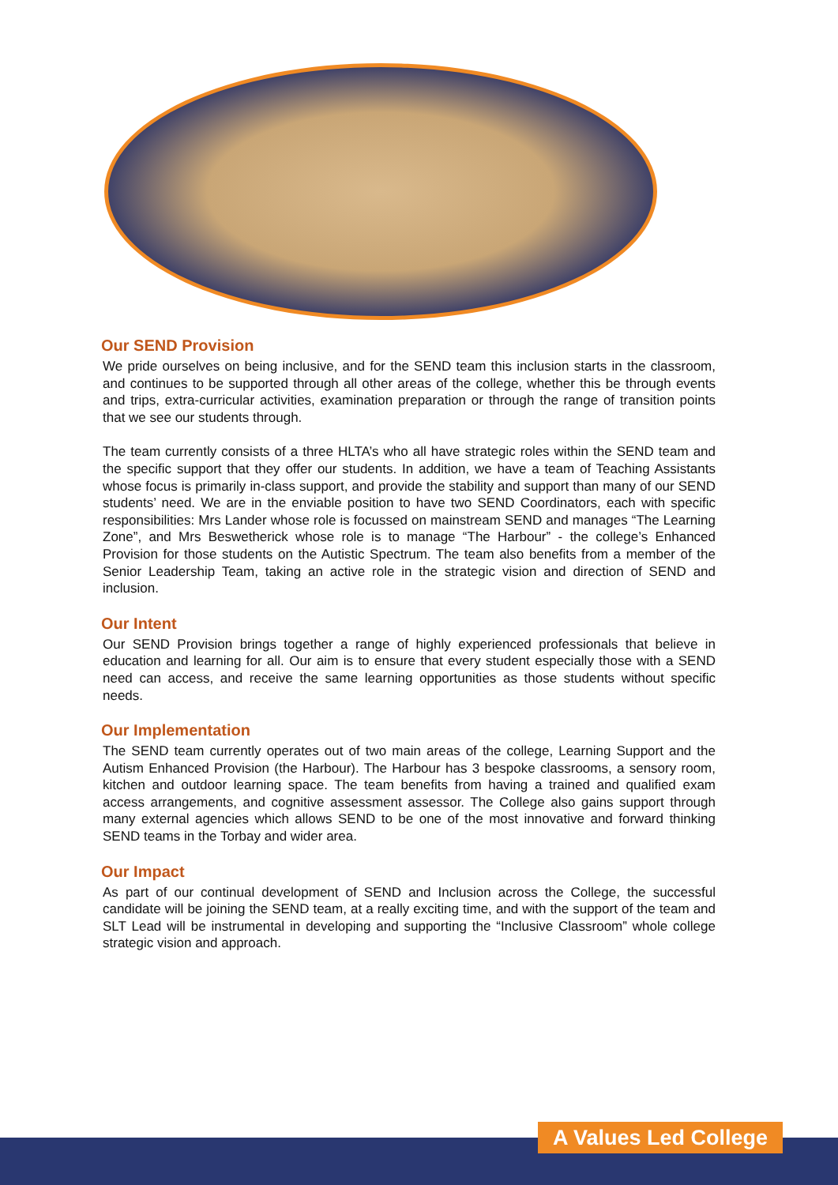Our SEND Provision
We pride ourselves on being inclusive, and for the SEND team this inclusion starts in the classroom, and continues to be supported through all other areas of the college, whether this be through events and trips, extra-curricular activities, examination preparation or through the range of transition points that we see our students through.
The team currently consists of a three HLTA’s who all have strategic roles within the SEND team and the specific support that they offer our students. In addition, we have a team of Teaching Assistants whose focus is primarily in-class support, and provide the stability and support than many of our SEND students’ need. We are in the enviable position to have two SEND Coordinators, each with specific responsibilities: Mrs Lander whose role is focussed on mainstream SEND and manages “The Learning Zone”, and Mrs Beswetherick whose role is to manage “The Harbour” - the college’s Enhanced Provision for those students on the Autistic Spectrum. The team also benefits from a member of the Senior Leadership Team, taking an active role in the strategic vision and direction of SEND and inclusion.
Our Intent
Our SEND Provision brings together a range of highly experienced professionals that believe in education and learning for all. Our aim is to ensure that every student especially those with a SEND need can access, and receive the same learning opportunities as those students without specific needs.
Our Implementation
The SEND team currently operates out of two main areas of the college, Learning Support and the Autism Enhanced Provision (the Harbour). The Harbour has 3 bespoke classrooms, a sensory room, kitchen and outdoor learning space. The team benefits from having a trained and qualified exam access arrangements, and cognitive assessment assessor. The College also gains support through many external agencies which allows SEND to be one of the most innovative and forward thinking SEND teams in the Torbay and wider area.
Our Impact
As part of our continual development of SEND and Inclusion across the College, the successful candidate will be joining the SEND team, at a really exciting time, and with the support of the team and SLT Lead will be instrumental in developing and supporting the “Inclusive Classroom” whole college strategic vision and approach.
A Values Led College